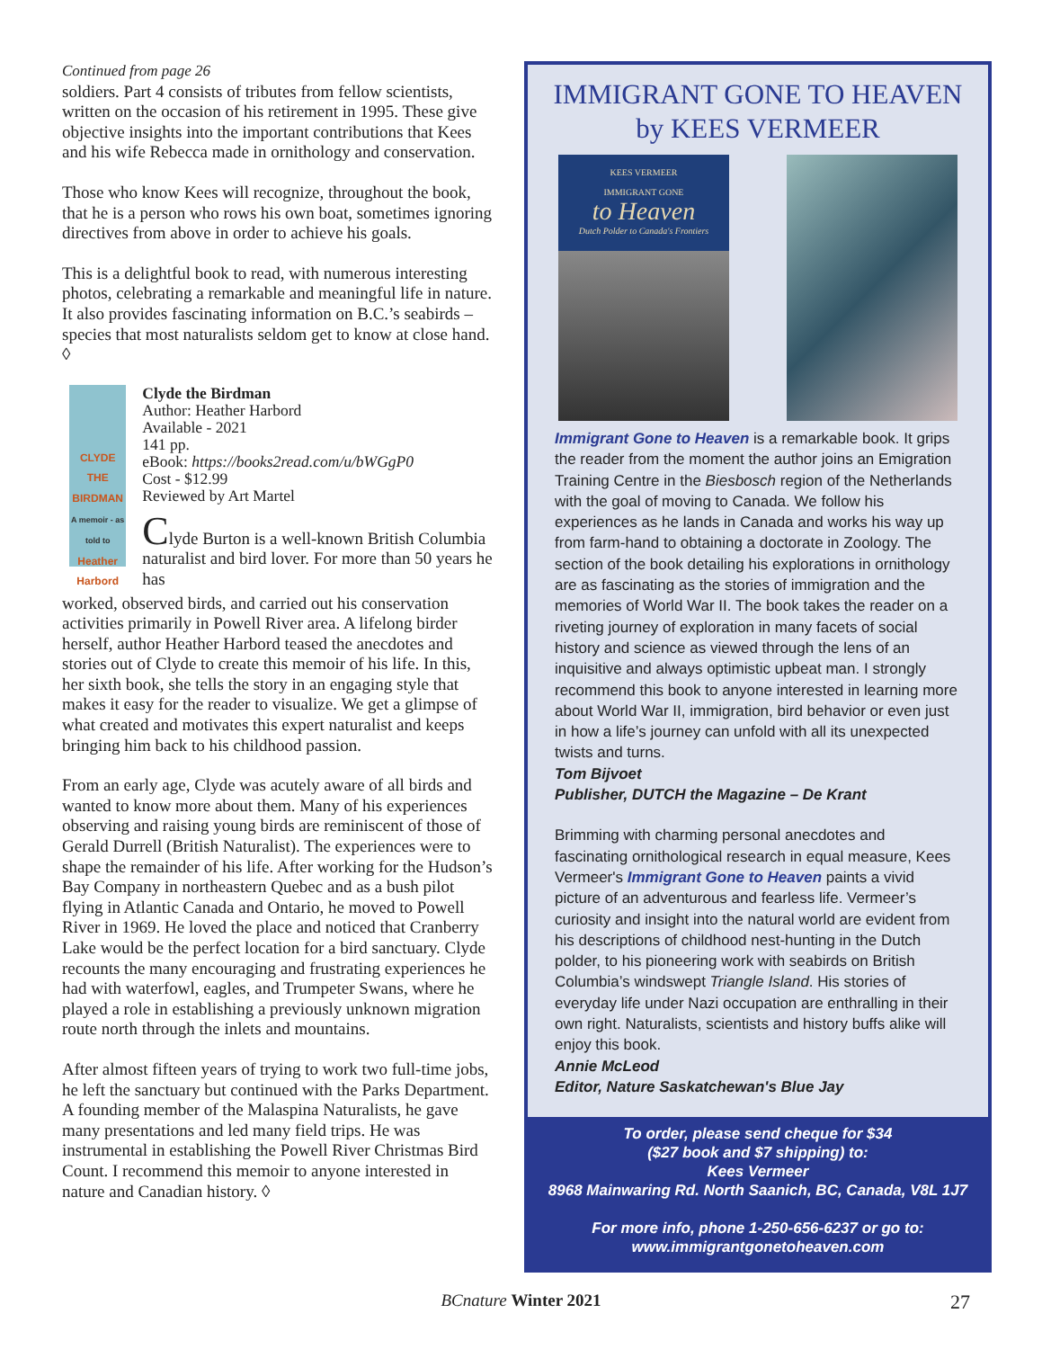Continued from page 26
soldiers. Part 4 consists of tributes from fellow scientists, written on the occasion of his retirement in 1995. These give objective insights into the important contributions that Kees and his wife Rebecca made in ornithology and conservation.
Those who know Kees will recognize, throughout the book, that he is a person who rows his own boat, sometimes ignoring directives from above in order to achieve his goals.
This is a delightful book to read, with numerous interesting photos, celebrating a remarkable and meaningful life in nature. It also provides fascinating information on B.C.’s seabirds – species that most naturalists seldom get to know at close hand. ◊
CLYDE
THE
BIRDMAN
A memoir - as told to
Heather Harbord
Clyde the Birdman
Author: Heather Harbord
Available - 2021
141 pp.
eBook: https://books2read.com/u/bWGgP0
Cost - $12.99
Reviewed by Art Martel
Clyde Burton is a well-known British Columbia naturalist and bird lover. For more than 50 years he has
worked, observed birds, and carried out his conservation activities primarily in Powell River area. A lifelong birder herself, author Heather Harbord teased the anecdotes and stories out of Clyde to create this memoir of his life. In this, her sixth book, she tells the story in an engaging style that makes it easy for the reader to visualize. We get a glimpse of what created and motivates this expert naturalist and keeps bringing him back to his childhood passion.
From an early age, Clyde was acutely aware of all birds and wanted to know more about them. Many of his experiences observing and raising young birds are reminiscent of those of Gerald Durrell (British Naturalist). The experiences were to shape the remainder of his life. After working for the Hudson’s Bay Company in northeastern Quebec and as a bush pilot flying in Atlantic Canada and Ontario, he moved to Powell River in 1969. He loved the place and noticed that Cranberry Lake would be the perfect location for a bird sanctuary. Clyde recounts the many encouraging and frustrating experiences he had with waterfowl, eagles, and Trumpeter Swans, where he played a role in establishing a previously unknown migration route north through the inlets and mountains.
After almost fifteen years of trying to work two full-time jobs, he left the sanctuary but continued with the Parks Department. A founding member of the Malaspina Naturalists, he gave many presentations and led many field trips. He was instrumental in establishing the Powell River Christmas Bird Count. I recommend this memoir to anyone interested in nature and Canadian history. ◊
IMMIGRANT GONE TO HEAVEN
by KEES VERMEER
KEES VERMEER
IMMIGRANT GONE
to Heaven
Dutch Polder to Canada's Frontiers
Immigrant Gone to Heaven is a remarkable book. It grips the reader from the moment the author joins an Emigration Training Centre in the Biesbosch region of the Netherlands with the goal of moving to Canada. We follow his experiences as he lands in Canada and works his way up from farm-hand to obtaining a doctorate in Zoology. The section of the book detailing his explorations in ornithology are as fascinating as the stories of immigration and the memories of World War II. The book takes the reader on a riveting journey of exploration in many facets of social history and science as viewed through the lens of an inquisitive and always optimistic upbeat man. I strongly recommend this book to anyone interested in learning more about World War II, immigration, bird behavior or even just in how a life’s journey can unfold with all its unexpected twists and turns.
Tom Bijvoet
Publisher, DUTCH the Magazine – De Krant
Brimming with charming personal anecdotes and fascinating ornithological research in equal measure, Kees Vermeer's Immigrant Gone to Heaven paints a vivid picture of an adventurous and fearless life. Vermeer’s curiosity and insight into the natural world are evident from his descriptions of childhood nest-hunting in the Dutch polder, to his pioneering work with seabirds on British Columbia’s windswept Triangle Island. His stories of everyday life under Nazi occupation are enthralling in their own right. Naturalists, scientists and history buffs alike will enjoy this book.
Annie McLeod
Editor, Nature Saskatchewan's Blue Jay
To order, please send cheque for $34
($27 book and $7 shipping) to:
Kees Vermeer
8968 Mainwaring Rd. North Saanich, BC, Canada, V8L 1J7
For more info, phone 1-250-656-6237 or go to:
www.immigrantgonetoheaven.com
BCnature Winter 2021 27